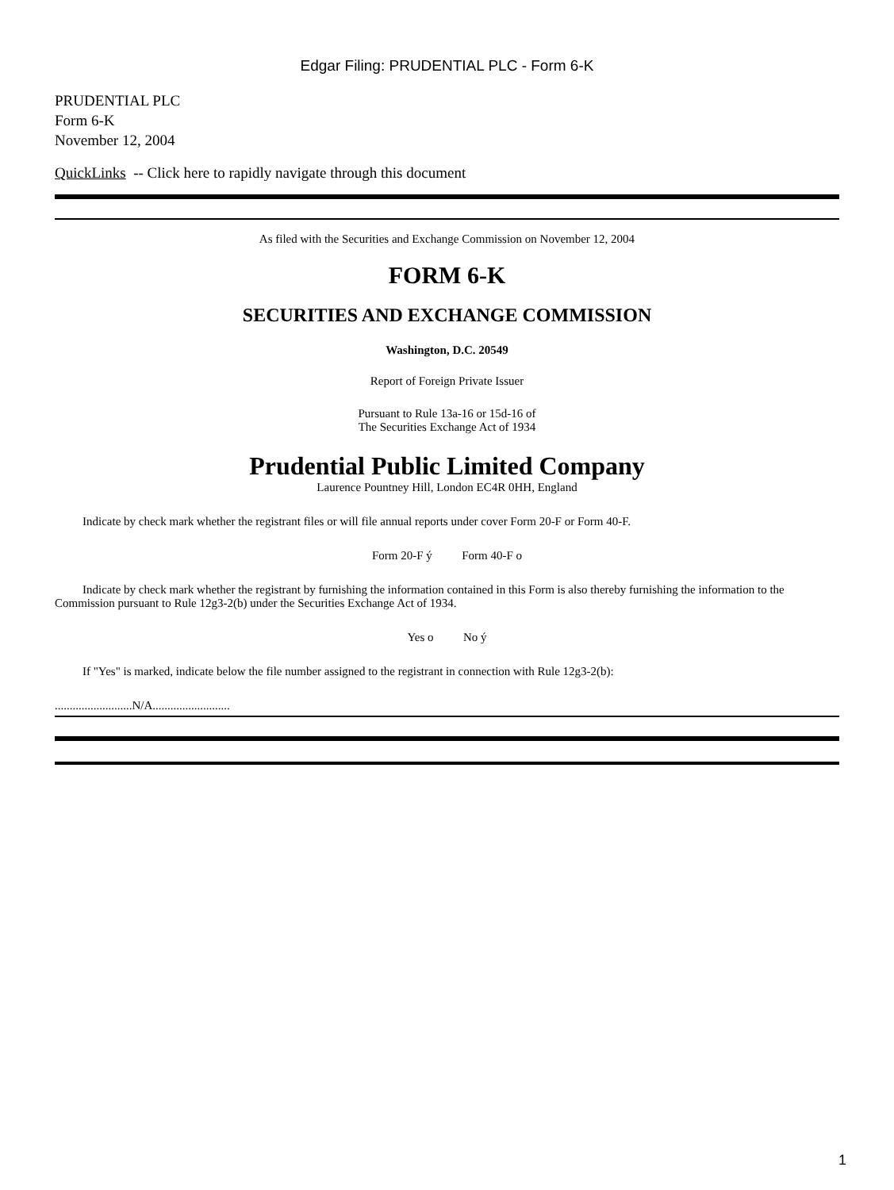Edgar Filing: PRUDENTIAL PLC - Form 6-K
PRUDENTIAL PLC
Form 6-K
November 12, 2004
QuickLinks -- Click here to rapidly navigate through this document
As filed with the Securities and Exchange Commission on November 12, 2004
FORM 6-K
SECURITIES AND EXCHANGE COMMISSION
Washington, D.C. 20549
Report of Foreign Private Issuer
Pursuant to Rule 13a-16 or 15d-16 of
The Securities Exchange Act of 1934
Prudential Public Limited Company
Laurence Pountney Hill, London EC4R 0HH, England
Indicate by check mark whether the registrant files or will file annual reports under cover Form 20-F or Form 40-F.
Form 20-F ý Form 40-F o
Indicate by check mark whether the registrant by furnishing the information contained in this Form is also thereby furnishing the information to the Commission pursuant to Rule 12g3-2(b) under the Securities Exchange Act of 1934.
Yes o No ý
If "Yes" is marked, indicate below the file number assigned to the registrant in connection with Rule 12g3-2(b):
..........................N/A..........................
1